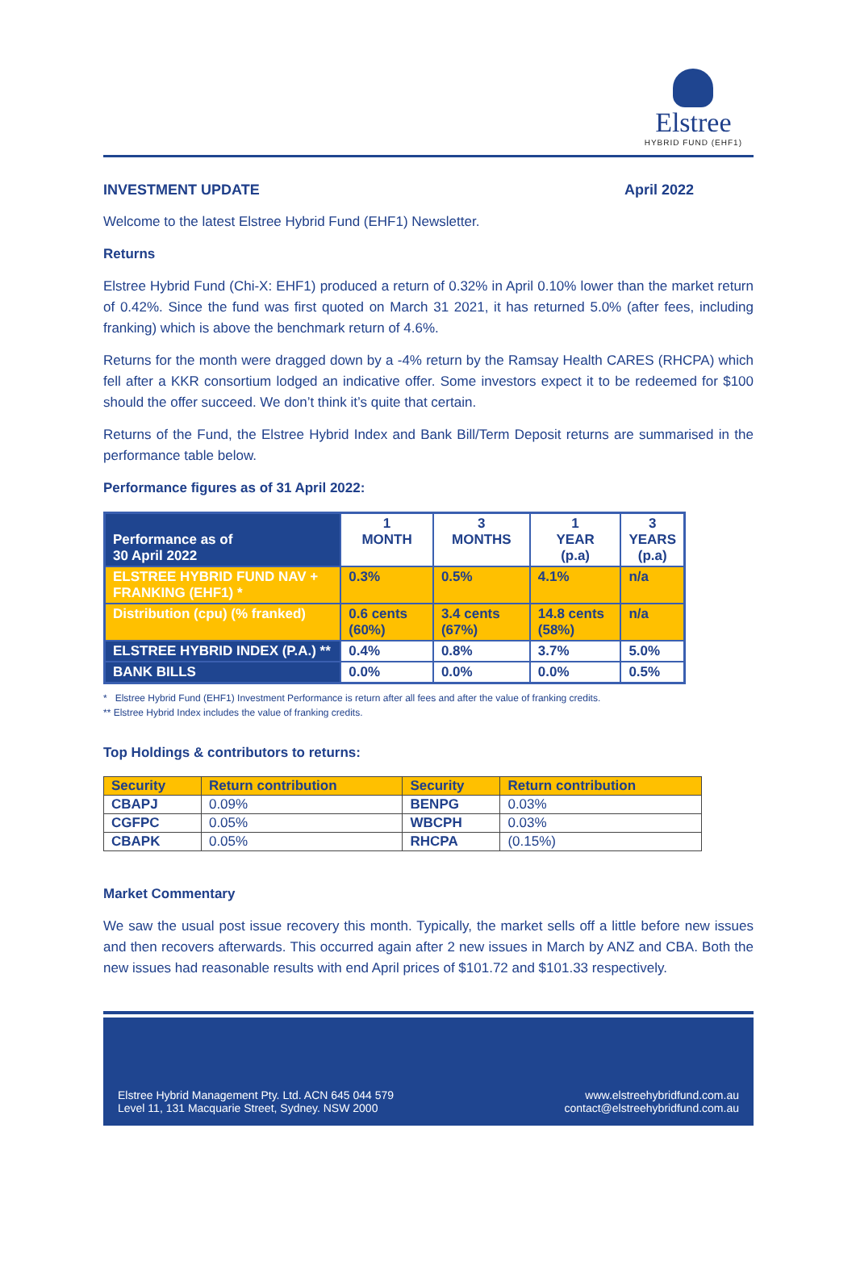Elstree
HYBRID FUND (EHF1)
INVESTMENT UPDATE April 2022
Welcome to the latest Elstree Hybrid Fund (EHF1) Newsletter.
Returns
Elstree Hybrid Fund (Chi-X: EHF1) produced a return of 0.32% in April 0.10% lower than the market return of 0.42%. Since the fund was first quoted on March 31 2021, it has returned 5.0% (after fees, including franking) which is above the benchmark return of 4.6%.
Returns for the month were dragged down by a -4% return by the Ramsay Health CARES (RHCPA) which fell after a KKR consortium lodged an indicative offer. Some investors expect it to be redeemed for $100 should the offer succeed. We don’t think it’s quite that certain.
Returns of the Fund, the Elstree Hybrid Index and Bank Bill/Term Deposit returns are summarised in the performance table below.
Performance figures as of 31 April 2022:
| Performance as of 30 April 2022 | 1 MONTH | 3 MONTHS | 1 YEAR (p.a) | 3 YEARS (p.a) |
| ELSTREE HYBRID FUND NAV + FRANKING (EHF1) * | 0.3% | 0.5% | 4.1% | n/a |
| Distribution (cpu) (% franked) | 0.6 cents (60%) | 3.4 cents (67%) | 14.8 cents (58%) | n/a |
| ELSTREE HYBRID INDEX (P.A.) ** | 0.4% | 0.8% | 3.7% | 5.0% |
| BANK BILLS | 0.0% | 0.0% | 0.0% | 0.5% |
* Elstree Hybrid Fund (EHF1) Investment Performance is return after all fees and after the value of franking credits.
** Elstree Hybrid Index includes the value of franking credits.
Top Holdings & contributors to returns:
| Security | Return contribution | Security | Return contribution |
| --- | --- | --- | --- |
| CBAPJ | 0.09% | BENPG | 0.03% |
| CGFPC | 0.05% | WBCPH | 0.03% |
| CBAPK | 0.05% | RHCPA | (0.15%) |
Market Commentary
We saw the usual post issue recovery this month. Typically, the market sells off a little before new issues and then recovers afterwards. This occurred again after 2 new issues in March by ANZ and CBA. Both the new issues had reasonable results with end April prices of $101.72 and $101.33 respectively.
Elstree Hybrid Management Pty. Ltd. ACN 645 044 579
Level 11, 131 Macquarie Street, Sydney. NSW 2000
www.elstreehybridfund.com.au
contact@elstreehybridfund.com.au